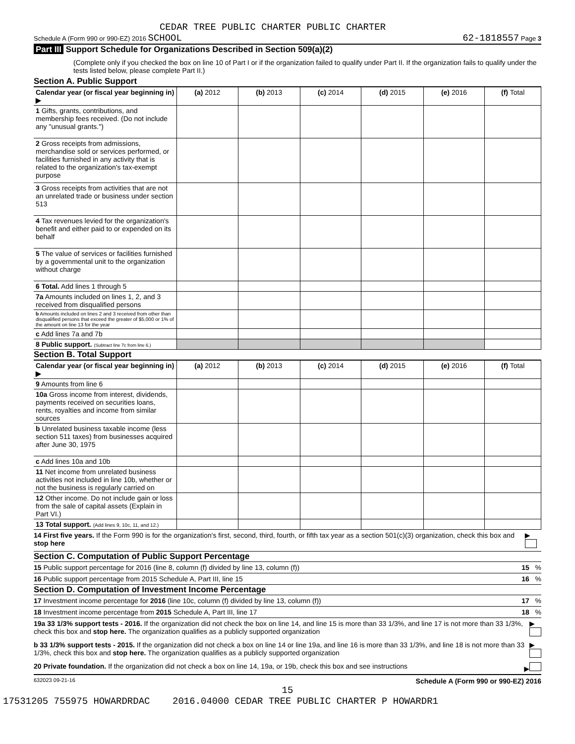CEDAR TREE PUBLIC CHARTER PUBLIC CHARTER
Schedule A (Form 990 or 990-EZ) 2016 SCHOOL 62-1818557 Page 3
Part III Support Schedule for Organizations Described in Section 509(a)(2)
(Complete only if you checked the box on line 10 of Part I or if the organization failed to qualify under Part II. If the organization fails to qualify under the tests listed below, please complete Part II.)
Section A. Public Support
| Calendar year (or fiscal year beginning in) ▶ | (a) 2012 | (b) 2013 | (c) 2014 | (d) 2015 | (e) 2016 | (f) Total |
| 1 Gifts, grants, contributions, and membership fees received. (Do not include any "unusual grants.") | | | | | | |
| 2 Gross receipts from admissions, merchandise sold or services performed, or facilities furnished in any activity that is related to the organization's tax-exempt purpose | | | | | | |
| 3 Gross receipts from activities that are not an unrelated trade or business under section 513 | | | | | | |
| 4 Tax revenues levied for the organization's benefit and either paid to or expended on its behalf | | | | | | |
| 5 The value of services or facilities furnished by a governmental unit to the organization without charge | | | | | | |
| 6 Total. Add lines 1 through 5 | | | | | | |
| 7a Amounts included on lines 1, 2, and 3 received from disqualified persons | | | | | | |
| b Amounts included on lines 2 and 3 received from other than disqualified persons that exceed the greater of $5,000 or 1% of the amount on line 13 for the year | | | | | | |
| c Add lines 7a and 7b | | | | | | |
| 8 Public support. (Subtract line 7c from line 6.) | | | | | | |
Section B. Total Support
| Calendar year (or fiscal year beginning in) ▶ | (a) 2012 | (b) 2013 | (c) 2014 | (d) 2015 | (e) 2016 | (f) Total |
| 9 Amounts from line 6 | | | | | | |
| 10a Gross income from interest, dividends, payments received on securities loans, rents, royalties and income from similar sources | | | | | | |
| b Unrelated business taxable income (less section 511 taxes) from businesses acquired after June 30, 1975 | | | | | | |
| c Add lines 10a and 10b | | | | | | |
| 11 Net income from unrelated business activities not included in line 10b, whether or not the business is regularly carried on | | | | | | |
| 12 Other income. Do not include gain or loss from the sale of capital assets (Explain in Part VI.) | | | | | | |
| 13 Total support. (Add lines 9, 10c, 11, and 12.) | | | | | | |
14 First five years. If the Form 990 is for the organization's first, second, third, fourth, or fifth tax year as a section 501(c)(3) organization, check this box and stop here ▶
Section C. Computation of Public Support Percentage
15 Public support percentage for 2016 (line 8, column (f) divided by line 13, column (f)) 15 %
16 Public support percentage from 2015 Schedule A, Part III, line 15 16 %
Section D. Computation of Investment Income Percentage
17 Investment income percentage for 2016 (line 10c, column (f) divided by line 13, column (f)) 17 %
18 Investment income percentage from 2015 Schedule A, Part III, line 17 18 %
19a 33 1/3% support tests - 2016. If the organization did not check the box on line 14, and line 15 is more than 33 1/3%, and line 17 is not more than 33 1/3%, check this box and stop here. The organization qualifies as a publicly supported organization ▶
b 33 1/3% support tests - 2015. If the organization did not check a box on line 14 or line 19a, and line 16 is more than 33 1/3%, and line 18 is not more than 33 1/3%, check this box and stop here. The organization qualifies as a publicly supported organization ▶
20 Private foundation. If the organization did not check a box on line 14, 19a, or 19b, check this box and see instructions ▶
632023 09-21-16 Schedule A (Form 990 or 990-EZ) 2016
15
17531205 755975 HOWARDRDAC 2016.04000 CEDAR TREE PUBLIC CHARTER P HOWARDR1